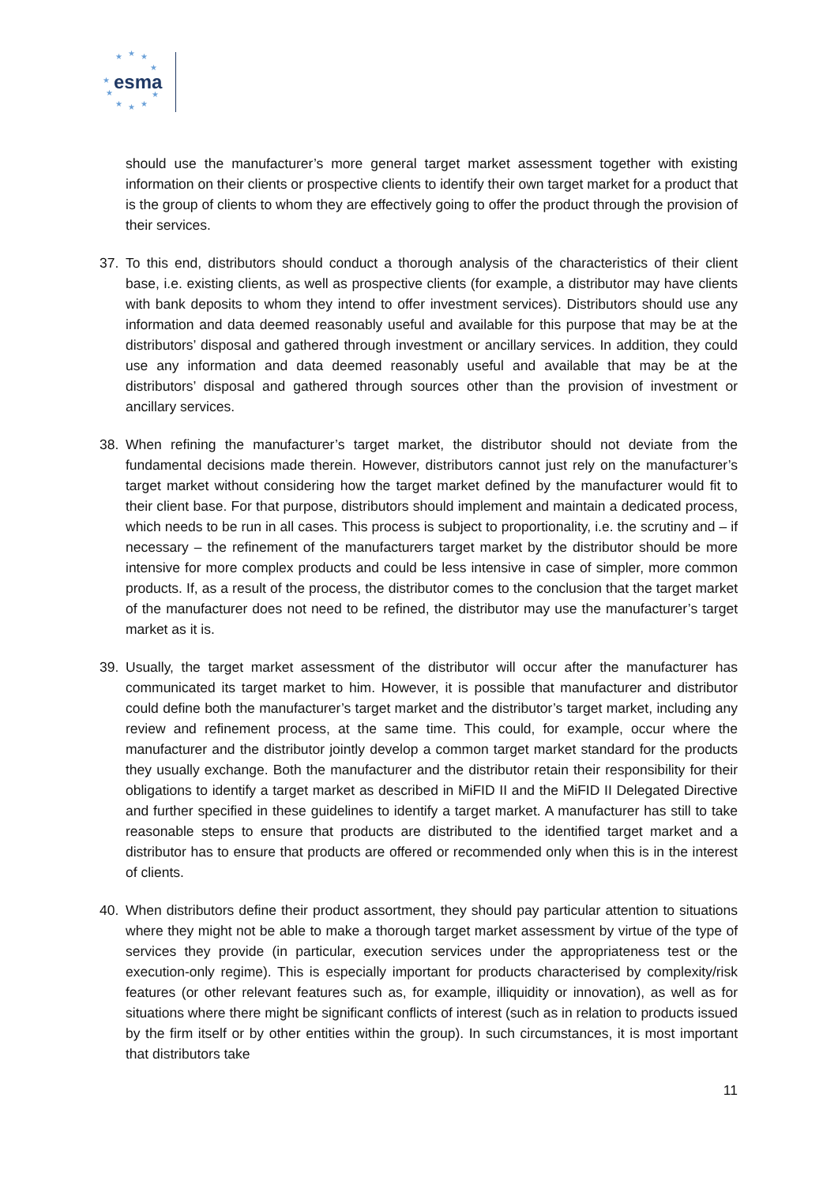★ ★ ★
★
★
★
★ ★ ★
★
esma
should use the manufacturer’s more general target market assessment together with existing information on their clients or prospective clients to identify their own target market for a product that is the group of clients to whom they are effectively going to offer the product through the provision of their services.
37. To this end, distributors should conduct a thorough analysis of the characteristics of their client base, i.e. existing clients, as well as prospective clients (for example, a distributor may have clients with bank deposits to whom they intend to offer investment services). Distributors should use any information and data deemed reasonably useful and available for this purpose that may be at the distributors’ disposal and gathered through investment or ancillary services. In addition, they could use any information and data deemed reasonably useful and available that may be at the distributors’ disposal and gathered through sources other than the provision of investment or ancillary services.
38. When refining the manufacturer’s target market, the distributor should not deviate from the fundamental decisions made therein. However, distributors cannot just rely on the manufacturer’s target market without considering how the target market defined by the manufacturer would fit to their client base. For that purpose, distributors should implement and maintain a dedicated process, which needs to be run in all cases. This process is subject to proportionality, i.e. the scrutiny and – if necessary – the refinement of the manufacturers target market by the distributor should be more intensive for more complex products and could be less intensive in case of simpler, more common products. If, as a result of the process, the distributor comes to the conclusion that the target market of the manufacturer does not need to be refined, the distributor may use the manufacturer’s target market as it is.
39. Usually, the target market assessment of the distributor will occur after the manufacturer has communicated its target market to him. However, it is possible that manufacturer and distributor could define both the manufacturer’s target market and the distributor’s target market, including any review and refinement process, at the same time. This could, for example, occur where the manufacturer and the distributor jointly develop a common target market standard for the products they usually exchange. Both the manufacturer and the distributor retain their responsibility for their obligations to identify a target market as described in MiFID II and the MiFID II Delegated Directive and further specified in these guidelines to identify a target market. A manufacturer has still to take reasonable steps to ensure that products are distributed to the identified target market and a distributor has to ensure that products are offered or recommended only when this is in the interest of clients.
40. When distributors define their product assortment, they should pay particular attention to situations where they might not be able to make a thorough target market assessment by virtue of the type of services they provide (in particular, execution services under the appropriateness test or the execution-only regime). This is especially important for products characterised by complexity/risk features (or other relevant features such as, for example, illiquidity or innovation), as well as for situations where there might be significant conflicts of interest (such as in relation to products issued by the firm itself or by other entities within the group). In such circumstances, it is most important that distributors take
11